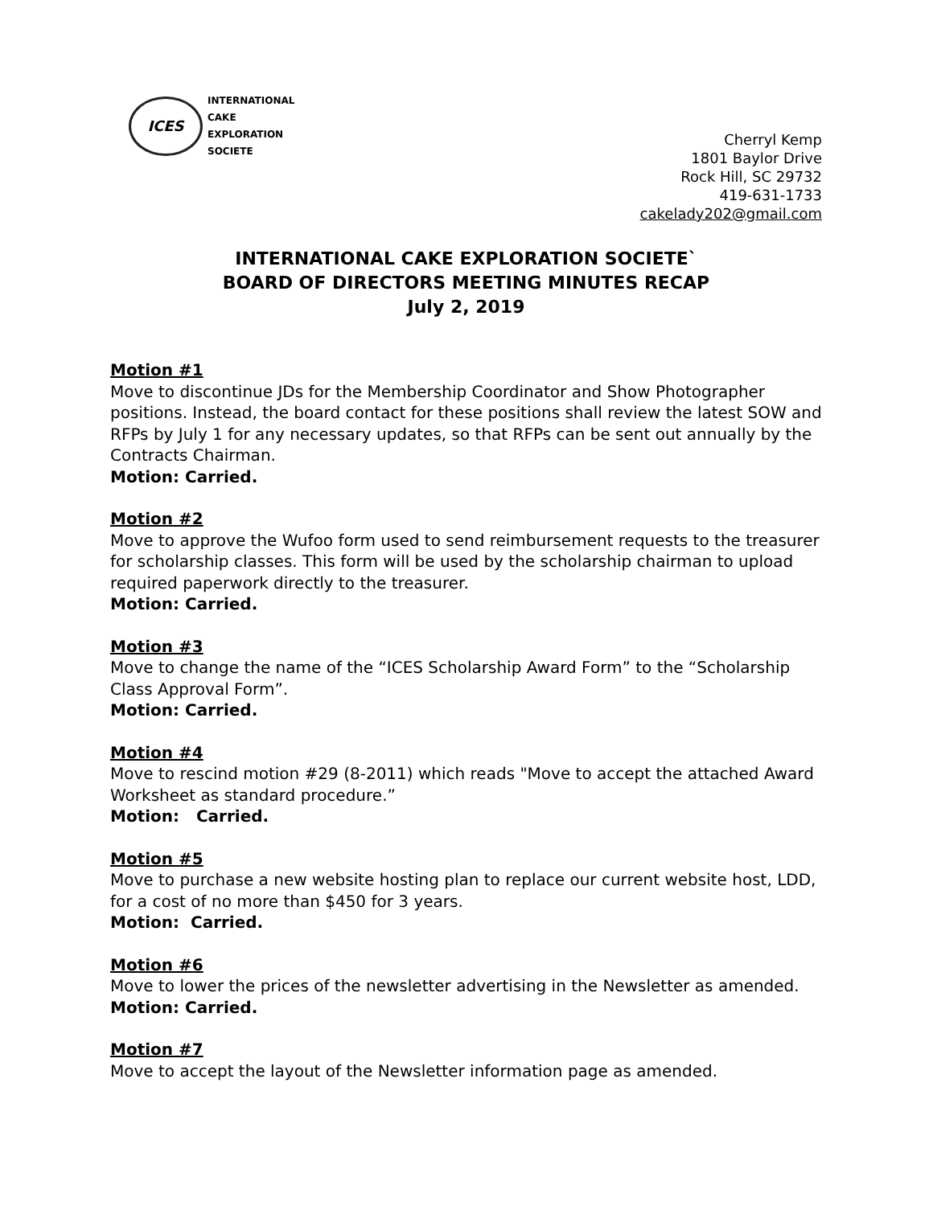ICES
INTERNATIONAL
CAKE
EXPLORATION
SOCIETE
Cherryl Kemp
1801 Baylor Drive
Rock Hill, SC 29732
419-631-1733
cakelady202@gmail.com
INTERNATIONAL CAKE EXPLORATION SOCIETE`
BOARD OF DIRECTORS MEETING MINUTES RECAP
July 2, 2019
Motion #1
Move to discontinue JDs for the Membership Coordinator and Show Photographer positions. Instead, the board contact for these positions shall review the latest SOW and RFPs by July 1 for any necessary updates, so that RFPs can be sent out annually by the Contracts Chairman.
Motion: Carried.
Motion #2
Move to approve the Wufoo form used to send reimbursement requests to the treasurer for scholarship classes. This form will be used by the scholarship chairman to upload required paperwork directly to the treasurer.
Motion: Carried.
Motion #3
Move to change the name of the “ICES Scholarship Award Form” to the “Scholarship Class Approval Form”.
Motion: Carried.
Motion #4
Move to rescind motion #29 (8-2011) which reads "Move to accept the attached Award Worksheet as standard procedure.”
Motion: Carried.
Motion #5
Move to purchase a new website hosting plan to replace our current website host, LDD, for a cost of no more than $450 for 3 years.
Motion: Carried.
Motion #6
Move to lower the prices of the newsletter advertising in the Newsletter as amended.
Motion: Carried.
Motion #7
Move to accept the layout of the Newsletter information page as amended.